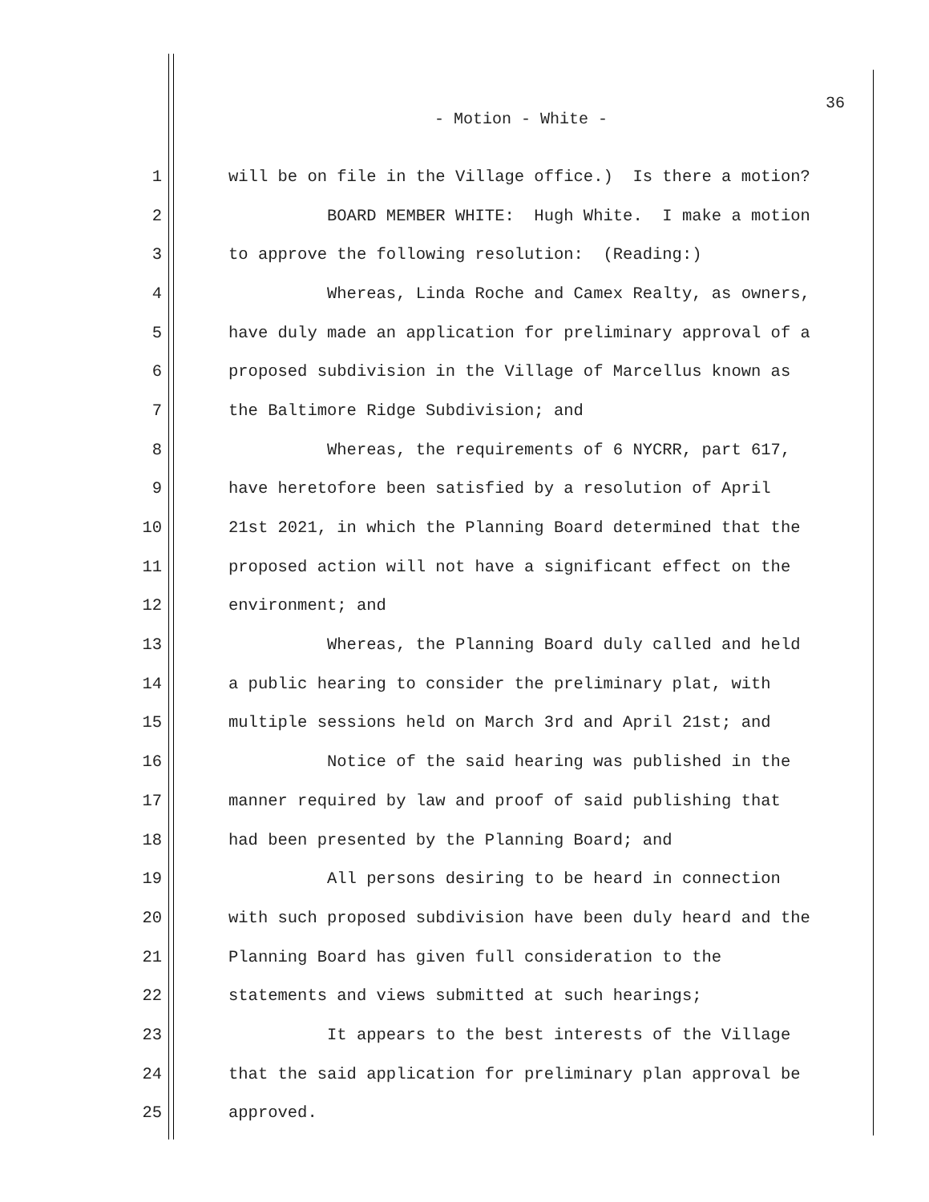36
- Motion - White -
1 will be on file in the Village office.) Is there a motion?
2 BOARD MEMBER WHITE: Hugh White. I make a motion
3 to approve the following resolution: (Reading:)
4 Whereas, Linda Roche and Camex Realty, as owners,
5 have duly made an application for preliminary approval of a
6 proposed subdivision in the Village of Marcellus known as
7 the Baltimore Ridge Subdivision; and
8 Whereas, the requirements of 6 NYCRR, part 617,
9 have heretofore been satisfied by a resolution of April
10 21st 2021, in which the Planning Board determined that the
11 proposed action will not have a significant effect on the
12 environment; and
13 Whereas, the Planning Board duly called and held
14 a public hearing to consider the preliminary plat, with
15 multiple sessions held on March 3rd and April 21st; and
16 Notice of the said hearing was published in the
17 manner required by law and proof of said publishing that
18 had been presented by the Planning Board; and
19 All persons desiring to be heard in connection
20 with such proposed subdivision have been duly heard and the
21 Planning Board has given full consideration to the
22 statements and views submitted at such hearings;
23 It appears to the best interests of the Village
24 that the said application for preliminary plan approval be
25 approved.